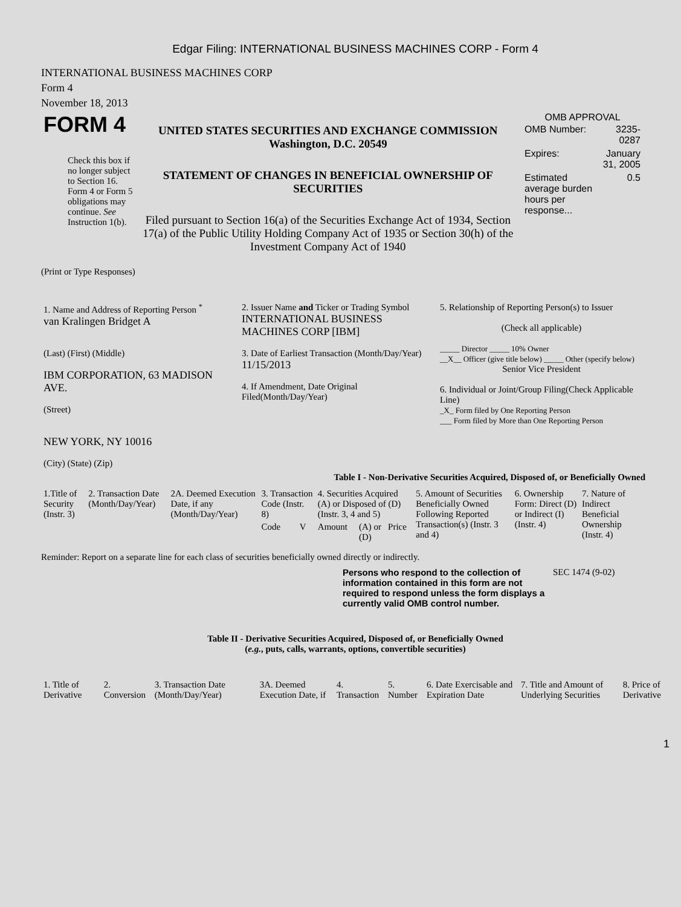Edgar Filing: INTERNATIONAL BUSINESS MACHINES CORP - Form 4
INTERNATIONAL BUSINESS MACHINES CORP
Form 4
November 18, 2013
| FORM 4 Check this box if no longer subject to Section 16. Form 4 or Form 5 obligations may continue. See Instruction 1(b). | UNITED STATES SECURITIES AND EXCHANGE COMMISSION Washington, D.C. 20549 STATEMENT OF CHANGES IN BENEFICIAL OWNERSHIP OF SECURITIES Filed pursuant to Section 16(a) of the Securities Exchange Act of 1934, Section 17(a) of the Public Utility Holding Company Act of 1935 or Section 30(h) of the Investment Company Act of 1940 | OMB APPROVAL / OMB Number: / 3235-0287 / / Expires: / January 31, 2005 / / Estimated average burden hours per response... / 0.5 / |
(Print or Type Responses)
| 1. Name and Address of Reporting Person <sup>*</sup> van Kralingen Bridget A (Last) (First) (Middle) IBM CORPORATION, 63 MADISON AVE. (Street) NEW YORK, NY 10016 (City) (State) (Zip) | 2. Issuer Name and Ticker or Trading Symbol INTERNATIONAL BUSINESS MACHINES CORP [IBM] 3. Date of Earliest Transaction (Month/Day/Year) 11/15/2013 4. If Amendment, Date Original Filed(Month/Day/Year) | 5. Relationship of Reporting Person(s) to Issuer (Check all applicable) _____ Director _____ 10% Owner __X__ Officer (give title below) _____ Other (specify below) Senior Vice President 6. Individual or Joint/Group Filing(Check Applicable Line) _X_ Form filed by One Reporting Person ___ Form filed by More than One Reporting Person |
Table I - Non-Derivative Securities Acquired, Disposed of, or Beneficially Owned
| 1.Title of Security (Instr. 3) | 2. Transaction Date (Month/Day/Year) | 2A. Deemed Execution Date, if any (Month/Day/Year) | 3. Transaction Code (Instr. 8) | | 4. Securities Acquired (A) or Disposed of (D) (Instr. 3, 4 and 5) | | | 5. Amount of Securities Beneficially Owned Following Reported Transaction(s) (Instr. 3 and 4) | 6. Ownership Form: Direct (D) or Indirect (I) (Instr. 4) | 7. Nature of Indirect Beneficial Ownership (Instr. 4) |
| --- | --- | --- | --- | --- | --- | --- | --- | --- | --- | --- |
| | | | Code | V | Amount | (A) or (D) | Price | | | |
Reminder: Report on a separate line for each class of securities beneficially owned directly or indirectly.
| Persons who respond to the collection of information contained in this form are not required to respond unless the form displays a currently valid OMB control number. | SEC 1474 (9-02) |
Table II - Derivative Securities Acquired, Disposed of, or Beneficially Owned
(e.g., puts, calls, warrants, options, convertible securities)
| 1. Title of Derivative | 2. Conversion | 3. Transaction Date (Month/Day/Year) | 3A. Deemed Execution Date, if | 4. Transaction | 5. Number | 6. Date Exercisable and Expiration Date | 7. Title and Amount of Underlying Securities | 8. Price of Derivative |
| --- | --- | --- | --- | --- | --- | --- | --- | --- |
1